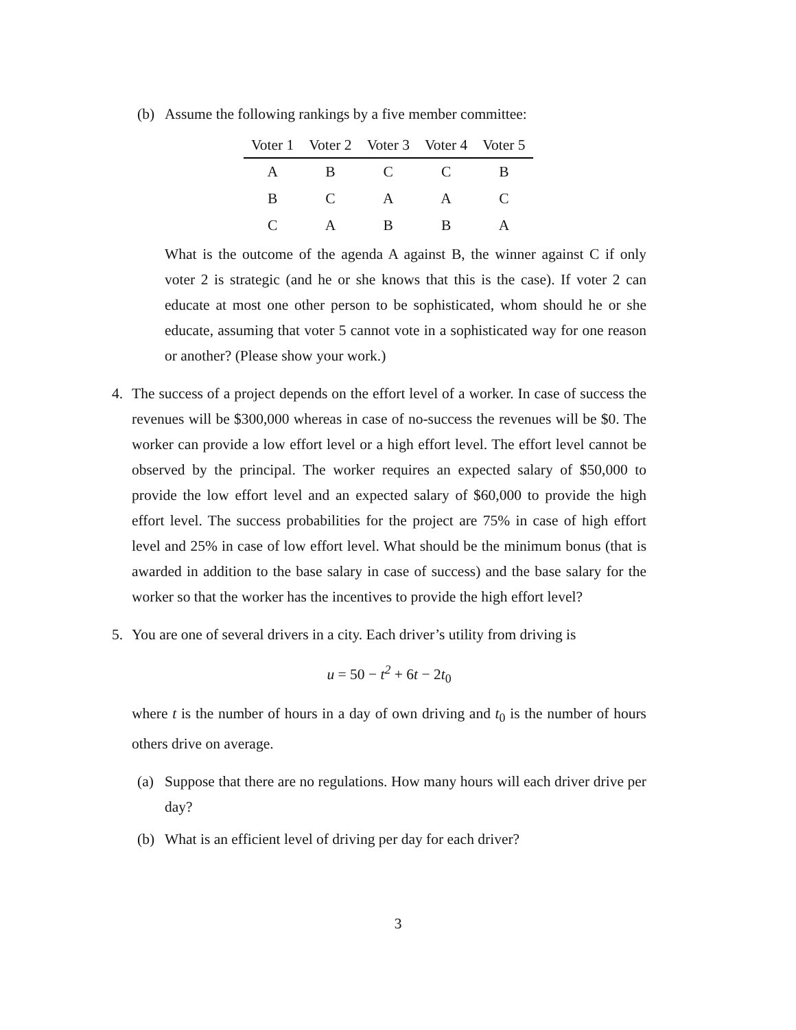(b) Assume the following rankings by a five member committee:
| Voter 1 | Voter 2 | Voter 3 | Voter 4 | Voter 5 |
| --- | --- | --- | --- | --- |
| A | B | C | C | B |
| B | C | A | A | C |
| C | A | B | B | A |
What is the outcome of the agenda A against B, the winner against C if only voter 2 is strategic (and he or she knows that this is the case). If voter 2 can educate at most one other person to be sophisticated, whom should he or she educate, assuming that voter 5 cannot vote in a sophisticated way for one reason or another? (Please show your work.)
4. The success of a project depends on the effort level of a worker. In case of success the revenues will be $300,000 whereas in case of no-success the revenues will be $0. The worker can provide a low effort level or a high effort level. The effort level cannot be observed by the principal. The worker requires an expected salary of $50,000 to provide the low effort level and an expected salary of $60,000 to provide the high effort level. The success probabilities for the project are 75% in case of high effort level and 25% in case of low effort level. What should be the minimum bonus (that is awarded in addition to the base salary in case of success) and the base salary for the worker so that the worker has the incentives to provide the high effort level?
5. You are one of several drivers in a city. Each driver’s utility from driving is
u = 50 − t<sup>2</sup> + 6t − 2t<sub>0</sub>
where t is the number of hours in a day of own driving and t<sub>0</sub> is the number of hours others drive on average.
(a) Suppose that there are no regulations. How many hours will each driver drive per day?
(b) What is an efficient level of driving per day for each driver?
3